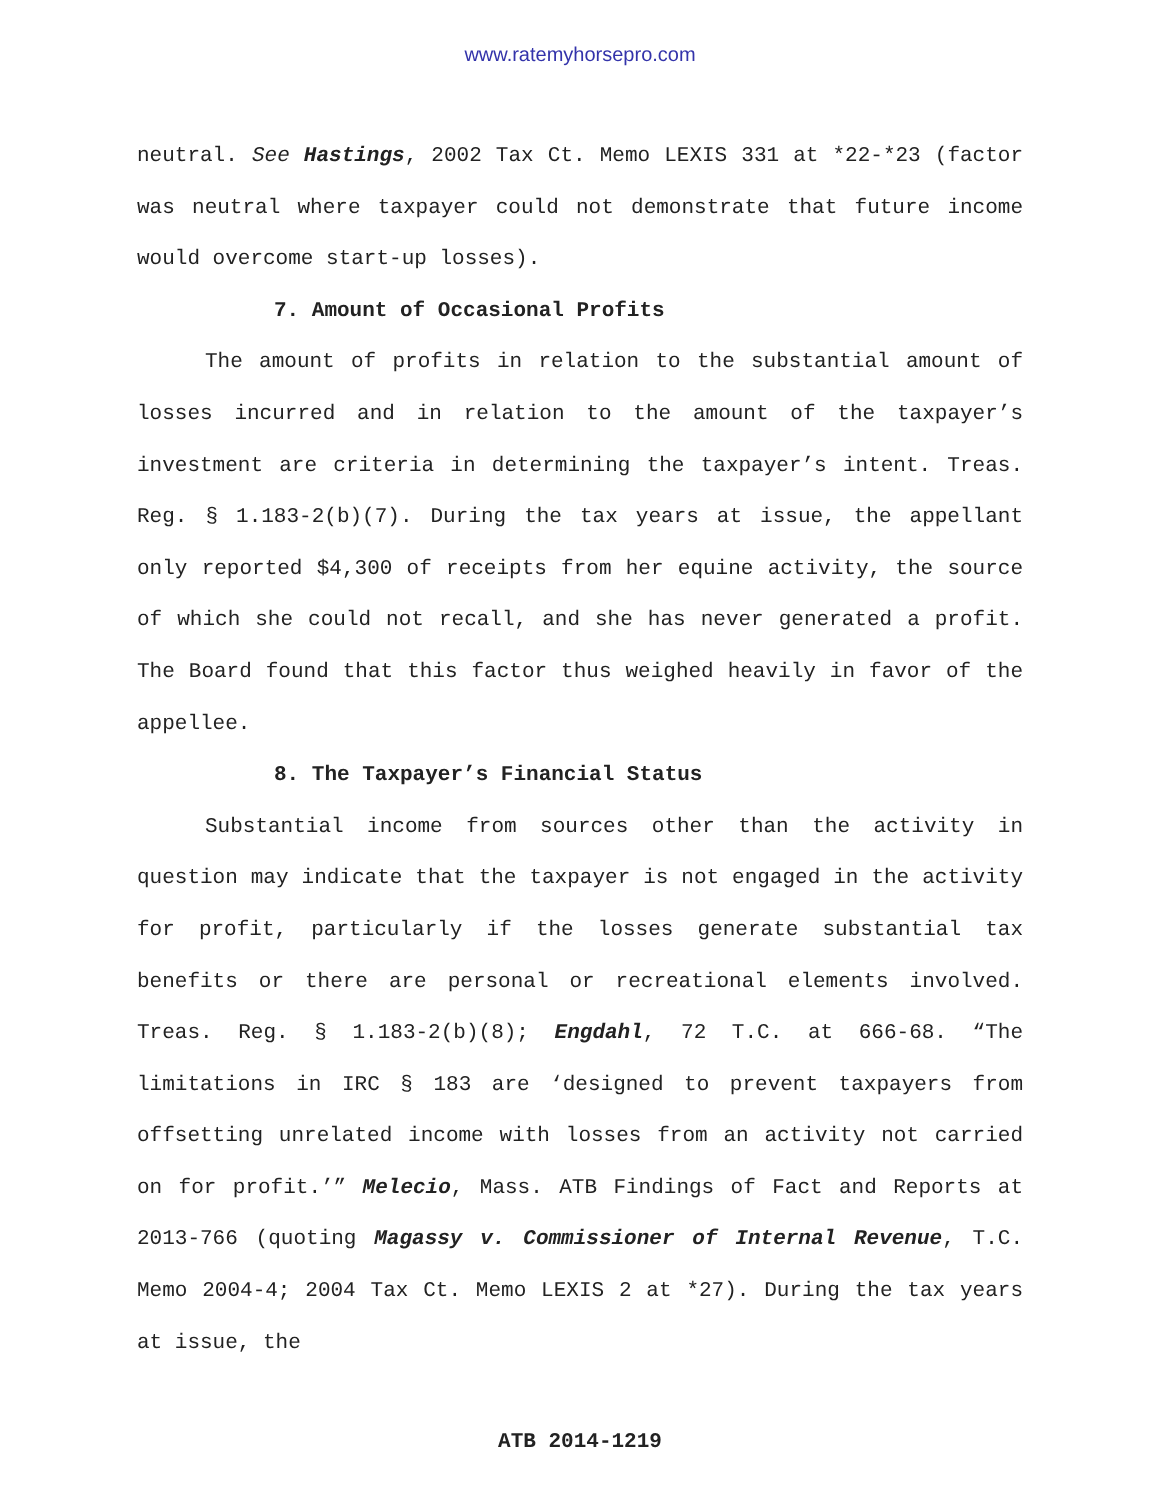www.ratemyhorsepro.com
neutral. See Hastings, 2002 Tax Ct. Memo LEXIS 331 at *22-*23 (factor was neutral where taxpayer could not demonstrate that future income would overcome start-up losses).
7. Amount of Occasional Profits
The amount of profits in relation to the substantial amount of losses incurred and in relation to the amount of the taxpayer’s investment are criteria in determining the taxpayer’s intent. Treas. Reg. § 1.183-2(b)(7). During the tax years at issue, the appellant only reported $4,300 of receipts from her equine activity, the source of which she could not recall, and she has never generated a profit. The Board found that this factor thus weighed heavily in favor of the appellee.
8. The Taxpayer’s Financial Status
Substantial income from sources other than the activity in question may indicate that the taxpayer is not engaged in the activity for profit, particularly if the losses generate substantial tax benefits or there are personal or recreational elements involved. Treas. Reg. § 1.183-2(b)(8); Engdahl, 72 T.C. at 666-68. “The limitations in IRC § 183 are ‘designed to prevent taxpayers from offsetting unrelated income with losses from an activity not carried on for profit.’” Melecio, Mass. ATB Findings of Fact and Reports at 2013-766 (quoting Magassy v. Commissioner of Internal Revenue, T.C. Memo 2004-4; 2004 Tax Ct. Memo LEXIS 2 at *27). During the tax years at issue, the
ATB 2014-1219